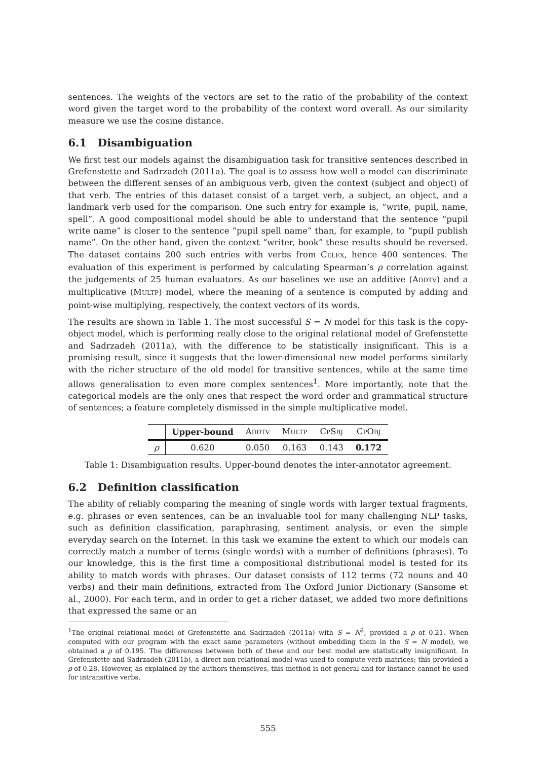sentences. The weights of the vectors are set to the ratio of the probability of the context word given the target word to the probability of the context word overall. As our similarity measure we use the cosine distance.
6.1 Disambiguation
We first test our models against the disambiguation task for transitive sentences described in Grefenstette and Sadrzadeh (2011a). The goal is to assess how well a model can discriminate between the different senses of an ambiguous verb, given the context (subject and object) of that verb. The entries of this dataset consist of a target verb, a subject, an object, and a landmark verb used for the comparison. One such entry for example is, “write, pupil, name, spell”. A good compositional model should be able to understand that the sentence “pupil write name” is closer to the sentence “pupil spell name” than, for example, to “pupil publish name”. On the other hand, given the context “writer, book” these results should be reversed. The dataset contains 200 such entries with verbs from CELEX, hence 400 sentences. The evaluation of this experiment is performed by calculating Spearman’s ρ correlation against the judgements of 25 human evaluators. As our baselines we use an additive (ADDTV) and a multiplicative (MULTP) model, where the meaning of a sentence is computed by adding and point-wise multiplying, respectively, the context vectors of its words.
The results are shown in Table 1. The most successful S = N model for this task is the copy-object model, which is performing really close to the original relational model of Grefenstette and Sadrzadeh (2011a), with the difference to be statistically insignificant. This is a promising result, since it suggests that the lower-dimensional new model performs similarly with the richer structure of the old model for transitive sentences, while at the same time allows generalisation to even more complex sentences<sup>1</sup>. More importantly, note that the categorical models are the only ones that respect the word order and grammatical structure of sentences; a feature completely dismissed in the simple multiplicative model.
| | Upper-bound | A DDTV | M ULTP | C P S BJ | C P O BJ |
| --- | --- | --- | --- | --- | --- |
| ρ | 0.620 | 0.050 | 0.163 | 0.143 | 0.172 |
Table 1: Disambiguation results. Upper-bound denotes the inter-annotator agreement.
6.2 Definition classification
The ability of reliably comparing the meaning of single words with larger textual fragments, e.g. phrases or even sentences, can be an invaluable tool for many challenging NLP tasks, such as definition classification, paraphrasing, sentiment analysis, or even the simple everyday search on the Internet. In this task we examine the extent to which our models can correctly match a number of terms (single words) with a number of definitions (phrases). To our knowledge, this is the first time a compositional distributional model is tested for its ability to match words with phrases. Our dataset consists of 112 terms (72 nouns and 40 verbs) and their main definitions, extracted from The Oxford Junior Dictionary (Sansome et al., 2000). For each term, and in order to get a richer dataset, we added two more definitions that expressed the same or an
<sup>1</sup> The original relational model of Grefenstette and Sadrzadeh (2011a) with S = N<sup>2</sup>, provided a ρ of 0.21. When computed with our program with the exact same parameters (without embedding them in the S = N model), we obtained a ρ of 0.195. The differences between both of these and our best model are statistically insignificant. In Grefenstette and Sadrzadeh (2011b), a direct non-relational model was used to compute verb matrices; this provided a ρ of 0.28. However, as explained by the authors themselves, this method is not general and for instance cannot be used for intransitive verbs.
555